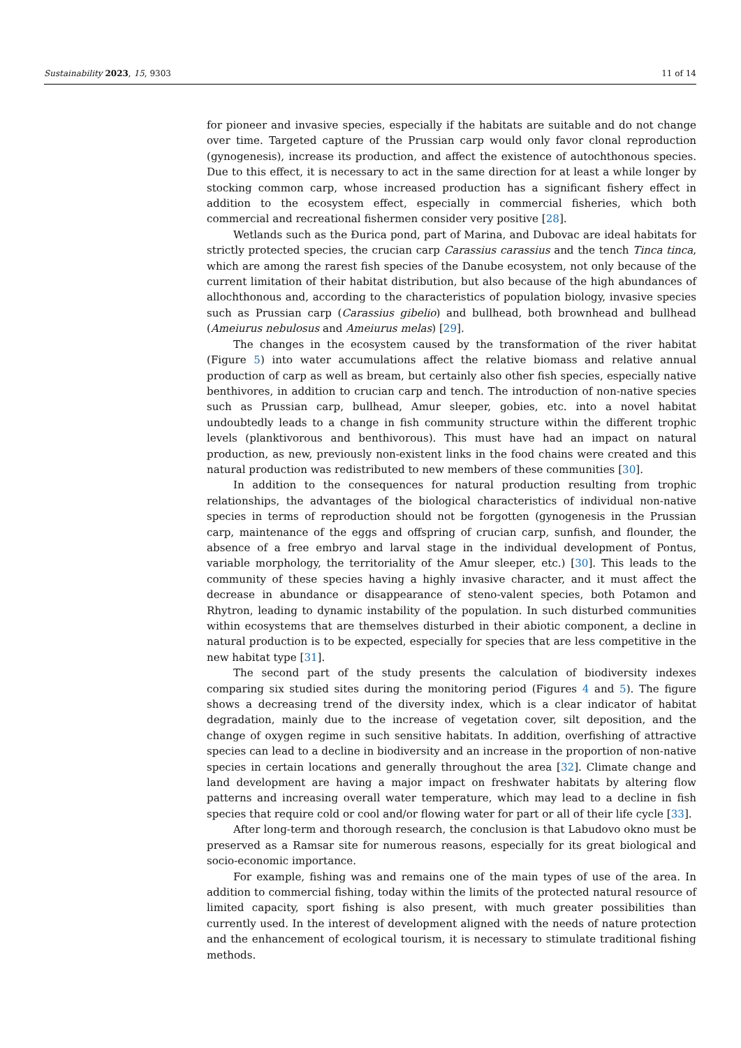Sustainability 2023, 15, 9303 11 of 14
for pioneer and invasive species, especially if the habitats are suitable and do not change over time. Targeted capture of the Prussian carp would only favor clonal reproduction (gynogenesis), increase its production, and affect the existence of autochthonous species. Due to this effect, it is necessary to act in the same direction for at least a while longer by stocking common carp, whose increased production has a significant fishery effect in addition to the ecosystem effect, especially in commercial fisheries, which both commercial and recreational fishermen consider very positive [28].
Wetlands such as the Đurica pond, part of Marina, and Dubovac are ideal habitats for strictly protected species, the crucian carp Carassius carassius and the tench Tinca tinca, which are among the rarest fish species of the Danube ecosystem, not only because of the current limitation of their habitat distribution, but also because of the high abundances of allochthonous and, according to the characteristics of population biology, invasive species such as Prussian carp (Carassius gibelio) and bullhead, both brownhead and bullhead (Ameiurus nebulosus and Ameiurus melas) [29].
The changes in the ecosystem caused by the transformation of the river habitat (Figure 5) into water accumulations affect the relative biomass and relative annual production of carp as well as bream, but certainly also other fish species, especially native benthivores, in addition to crucian carp and tench. The introduction of non-native species such as Prussian carp, bullhead, Amur sleeper, gobies, etc. into a novel habitat undoubtedly leads to a change in fish community structure within the different trophic levels (planktivorous and benthivorous). This must have had an impact on natural production, as new, previously non-existent links in the food chains were created and this natural production was redistributed to new members of these communities [30].
In addition to the consequences for natural production resulting from trophic relationships, the advantages of the biological characteristics of individual non-native species in terms of reproduction should not be forgotten (gynogenesis in the Prussian carp, maintenance of the eggs and offspring of crucian carp, sunfish, and flounder, the absence of a free embryo and larval stage in the individual development of Pontus, variable morphology, the territoriality of the Amur sleeper, etc.) [30]. This leads to the community of these species having a highly invasive character, and it must affect the decrease in abundance or disappearance of steno-valent species, both Potamon and Rhytron, leading to dynamic instability of the population. In such disturbed communities within ecosystems that are themselves disturbed in their abiotic component, a decline in natural production is to be expected, especially for species that are less competitive in the new habitat type [31].
The second part of the study presents the calculation of biodiversity indexes comparing six studied sites during the monitoring period (Figures 4 and 5). The figure shows a decreasing trend of the diversity index, which is a clear indicator of habitat degradation, mainly due to the increase of vegetation cover, silt deposition, and the change of oxygen regime in such sensitive habitats. In addition, overfishing of attractive species can lead to a decline in biodiversity and an increase in the proportion of non-native species in certain locations and generally throughout the area [32]. Climate change and land development are having a major impact on freshwater habitats by altering flow patterns and increasing overall water temperature, which may lead to a decline in fish species that require cold or cool and/or flowing water for part or all of their life cycle [33].
After long-term and thorough research, the conclusion is that Labudovo okno must be preserved as a Ramsar site for numerous reasons, especially for its great biological and socio-economic importance.
For example, fishing was and remains one of the main types of use of the area. In addition to commercial fishing, today within the limits of the protected natural resource of limited capacity, sport fishing is also present, with much greater possibilities than currently used. In the interest of development aligned with the needs of nature protection and the enhancement of ecological tourism, it is necessary to stimulate traditional fishing methods.